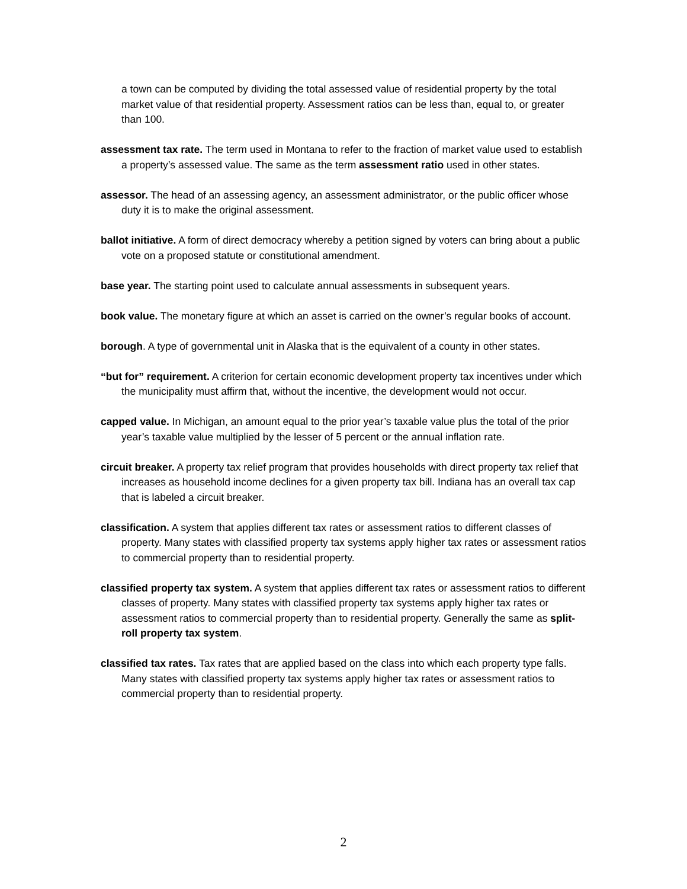a town can be computed by dividing the total assessed value of residential property by the total market value of that residential property. Assessment ratios can be less than, equal to, or greater than 100.
assessment tax rate. The term used in Montana to refer to the fraction of market value used to establish a property’s assessed value. The same as the term assessment ratio used in other states.
assessor. The head of an assessing agency, an assessment administrator, or the public officer whose duty it is to make the original assessment.
ballot initiative. A form of direct democracy whereby a petition signed by voters can bring about a public vote on a proposed statute or constitutional amendment.
base year. The starting point used to calculate annual assessments in subsequent years.
book value. The monetary figure at which an asset is carried on the owner’s regular books of account.
borough. A type of governmental unit in Alaska that is the equivalent of a county in other states.
“but for” requirement. A criterion for certain economic development property tax incentives under which the municipality must affirm that, without the incentive, the development would not occur.
capped value. In Michigan, an amount equal to the prior year’s taxable value plus the total of the prior year’s taxable value multiplied by the lesser of 5 percent or the annual inflation rate.
circuit breaker. A property tax relief program that provides households with direct property tax relief that increases as household income declines for a given property tax bill. Indiana has an overall tax cap that is labeled a circuit breaker.
classification. A system that applies different tax rates or assessment ratios to different classes of property. Many states with classified property tax systems apply higher tax rates or assessment ratios to commercial property than to residential property.
classified property tax system. A system that applies different tax rates or assessment ratios to different classes of property. Many states with classified property tax systems apply higher tax rates or assessment ratios to commercial property than to residential property. Generally the same as split-roll property tax system.
classified tax rates. Tax rates that are applied based on the class into which each property type falls. Many states with classified property tax systems apply higher tax rates or assessment ratios to commercial property than to residential property.
2